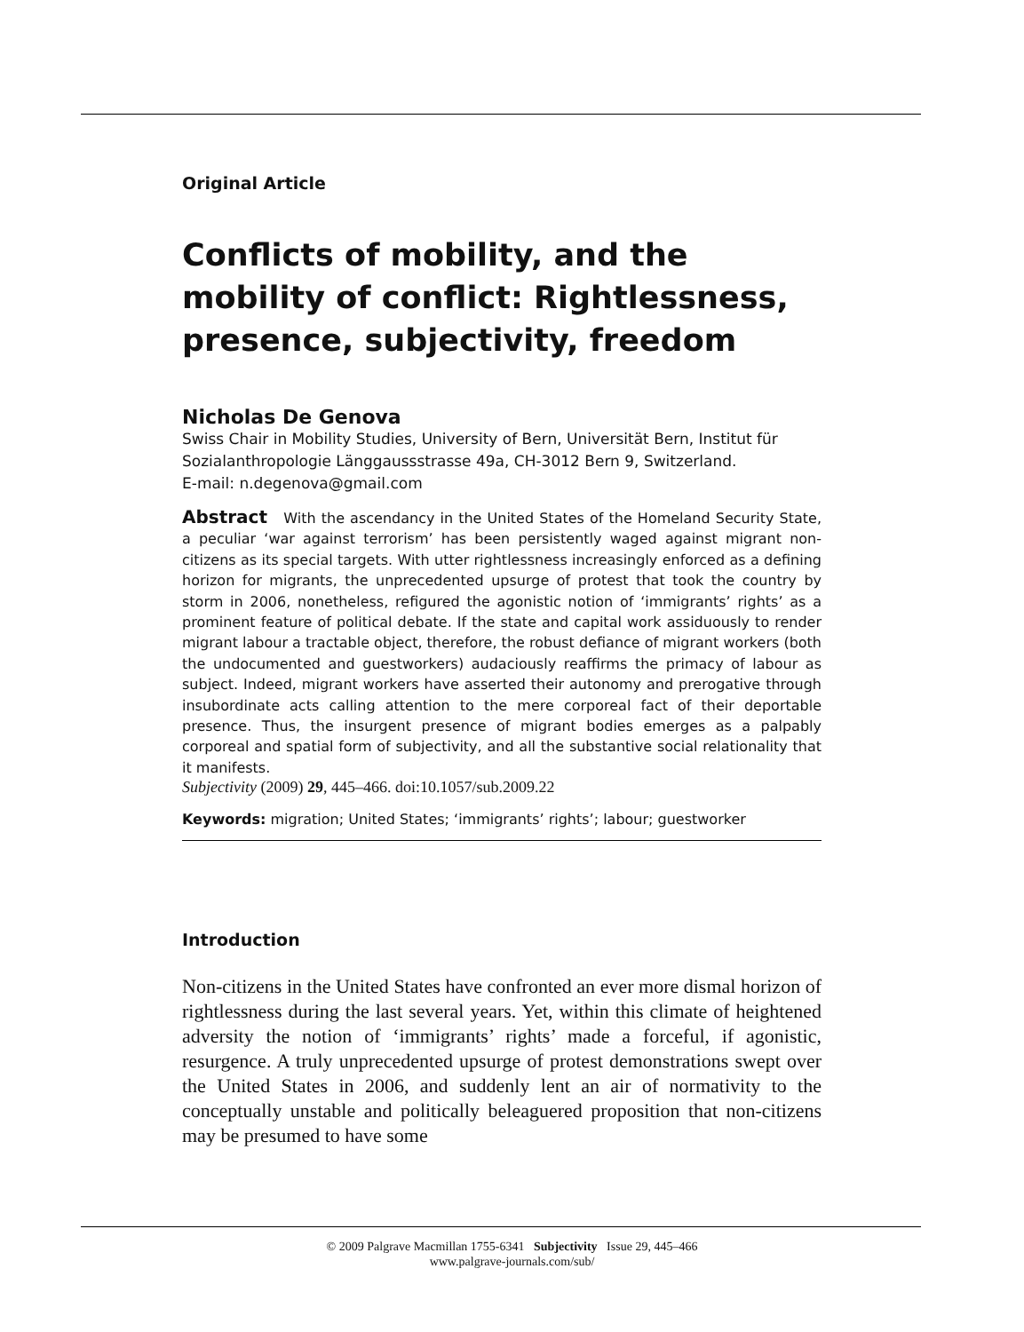Original Article
Conflicts of mobility, and the mobility of conflict: Rightlessness, presence, subjectivity, freedom
Nicholas De Genova
Swiss Chair in Mobility Studies, University of Bern, Universität Bern, Institut für Sozialanthropologie Länggaussstrasse 49a, CH-3012 Bern 9, Switzerland.
E-mail: n.degenova@gmail.com
Abstract With the ascendancy in the United States of the Homeland Security State, a peculiar ‘war against terrorism’ has been persistently waged against migrant non-citizens as its special targets. With utter rightlessness increasingly enforced as a defining horizon for migrants, the unprecedented upsurge of protest that took the country by storm in 2006, nonetheless, refigured the agonistic notion of ‘immigrants’ rights’ as a prominent feature of political debate. If the state and capital work assiduously to render migrant labour a tractable object, therefore, the robust defiance of migrant workers (both the undocumented and guestworkers) audaciously reaffirms the primacy of labour as subject. Indeed, migrant workers have asserted their autonomy and prerogative through insubordinate acts calling attention to the mere corporeal fact of their deportable presence. Thus, the insurgent presence of migrant bodies emerges as a palpably corporeal and spatial form of subjectivity, and all the substantive social relationality that it manifests.
Subjectivity (2009) 29, 445–466. doi:10.1057/sub.2009.22
Keywords: migration; United States; ‘immigrants’ rights’; labour; guestworker
Introduction
Non-citizens in the United States have confronted an ever more dismal horizon of rightlessness during the last several years. Yet, within this climate of heightened adversity the notion of ‘immigrants’ rights’ made a forceful, if agonistic, resurgence. A truly unprecedented upsurge of protest demonstrations swept over the United States in 2006, and suddenly lent an air of normativity to the conceptually unstable and politically beleaguered proposition that non-citizens may be presumed to have some
© 2009 Palgrave Macmillan 1755-6341 Subjectivity Issue 29, 445–466
www.palgrave-journals.com/sub/